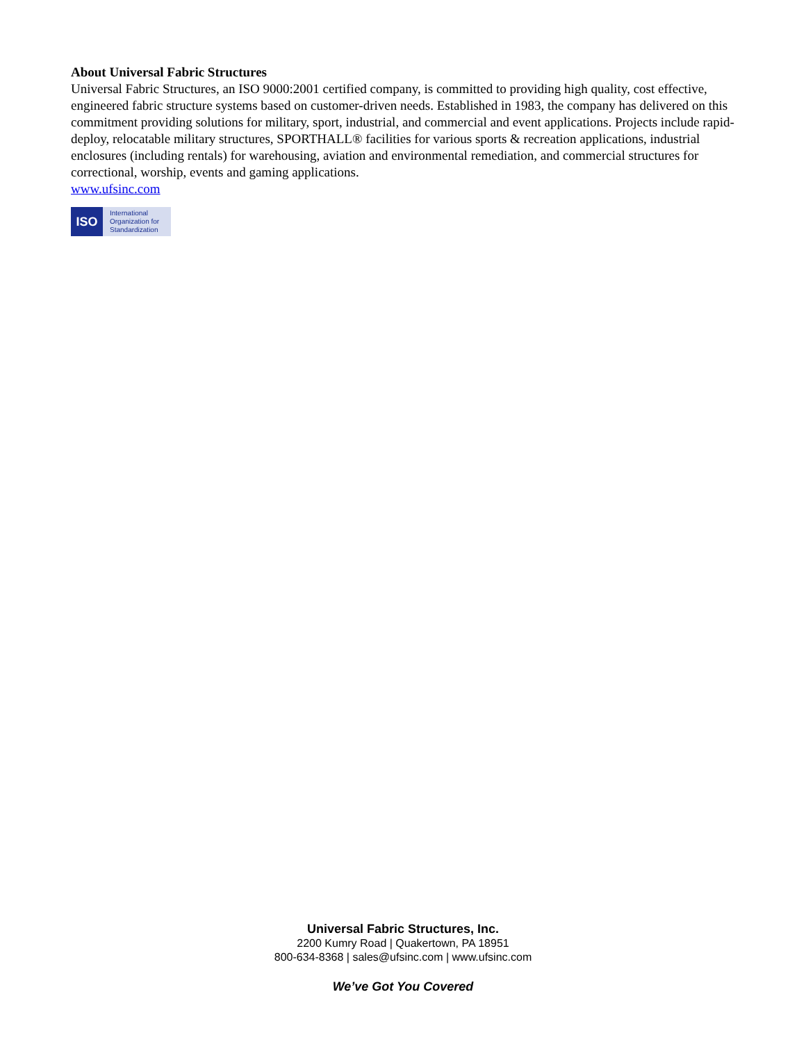About Universal Fabric Structures
Universal Fabric Structures, an ISO 9000:2001 certified company, is committed to providing high quality, cost effective, engineered fabric structure systems based on customer-driven needs. Established in 1983, the company has delivered on this commitment providing solutions for military, sport, industrial, and commercial and event applications. Projects include rapid-deploy, relocatable military structures, SPORTHALL® facilities for various sports & recreation applications, industrial enclosures (including rentals) for warehousing, aviation and environmental remediation, and commercial structures for correctional, worship, events and gaming applications.
www.ufsinc.com
ISO
International
Organization for
Standardization
Universal Fabric Structures, Inc.
2200 Kumry Road | Quakertown, PA 18951
800-634-8368 | sales@ufsinc.com | www.ufsinc.com
We’ve Got You Covered